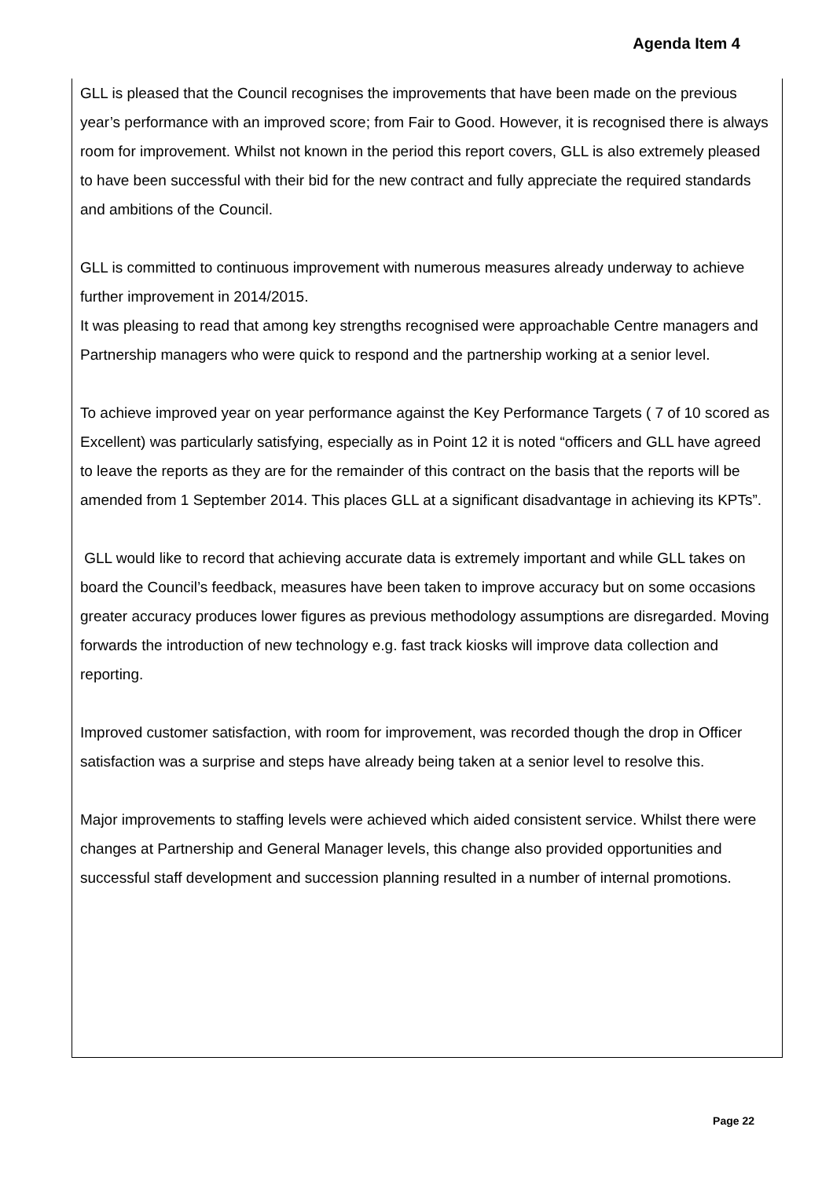Agenda Item 4
GLL is pleased that the Council recognises the improvements that have been made on the previous year’s performance with an improved score; from Fair to Good. However, it is recognised there is always room for improvement. Whilst not known in the period this report covers, GLL is also extremely pleased to have been successful with their bid for the new contract and fully appreciate the required standards and ambitions of the Council.
GLL is committed to continuous improvement with numerous measures already underway to achieve further improvement in 2014/2015.
It was pleasing to read that among key strengths recognised were approachable Centre managers and Partnership managers who were quick to respond and the partnership working at a senior level.
To achieve improved year on year performance against the Key Performance Targets ( 7 of 10 scored as Excellent) was particularly satisfying, especially as in Point 12 it is noted “officers and GLL have agreed to leave the reports as they are for the remainder of this contract on the basis that the reports will be amended from 1 September 2014. This places GLL at a significant disadvantage in achieving its KPTs”.
GLL would like to record that achieving accurate data is extremely important and while GLL takes on board the Council’s feedback, measures have been taken to improve accuracy but on some occasions greater accuracy produces lower figures as previous methodology assumptions are disregarded. Moving forwards the introduction of new technology e.g. fast track kiosks will improve data collection and reporting.
Improved customer satisfaction, with room for improvement, was recorded though the drop in Officer satisfaction was a surprise and steps have already being taken at a senior level to resolve this.
Major improvements to staffing levels were achieved which aided consistent service. Whilst there were changes at Partnership and General Manager levels, this change also provided opportunities and successful staff development and succession planning resulted in a number of internal promotions.
Page 22